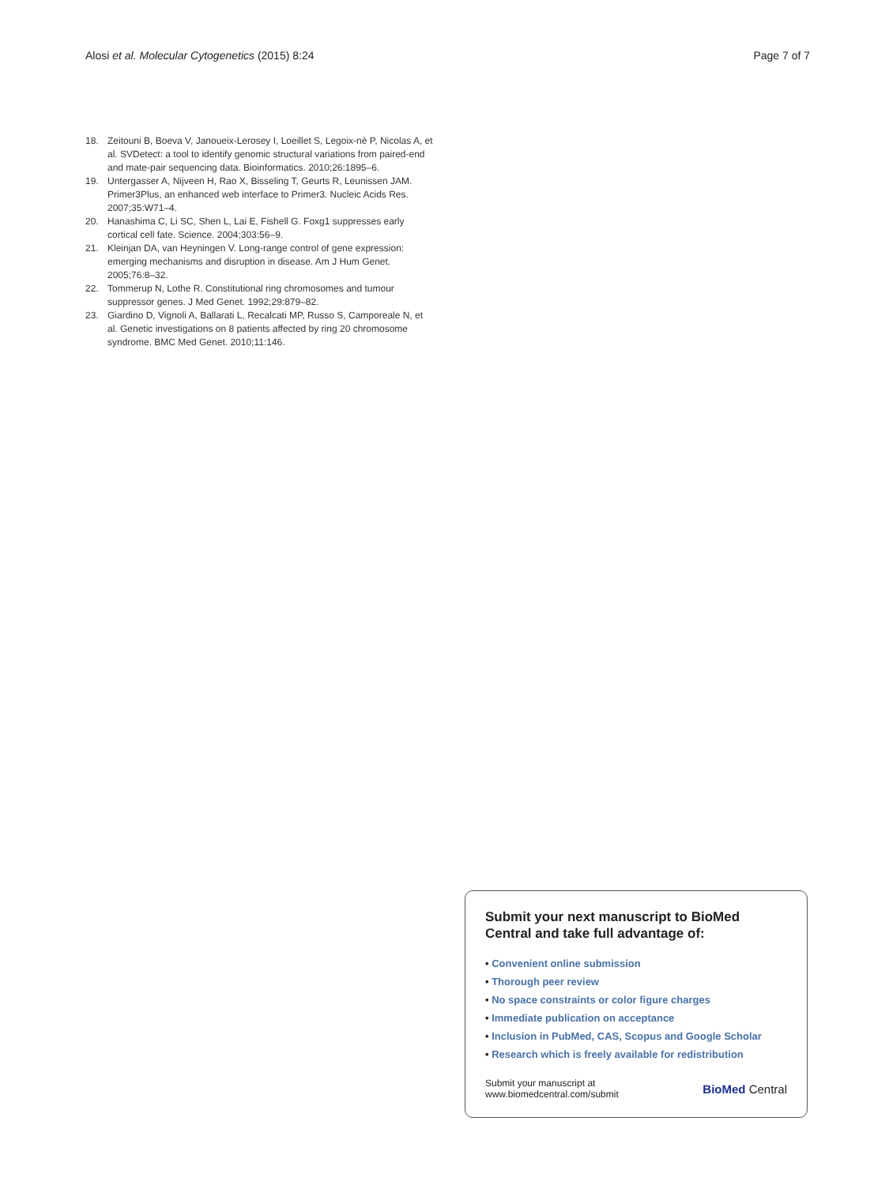Alosi et al. Molecular Cytogenetics (2015) 8:24
Page 7 of 7
18. Zeitouni B, Boeva V, Janoueix-Lerosey I, Loeillet S, Legoix-nè P, Nicolas A, et al. SVDetect: a tool to identify genomic structural variations from paired-end and mate-pair sequencing data. Bioinformatics. 2010;26:1895–6.
19. Untergasser A, Nijveen H, Rao X, Bisseling T, Geurts R, Leunissen JAM. Primer3Plus, an enhanced web interface to Primer3. Nucleic Acids Res. 2007;35:W71–4.
20. Hanashima C, Li SC, Shen L, Lai E, Fishell G. Foxg1 suppresses early cortical cell fate. Science. 2004;303:56–9.
21. Kleinjan DA, van Heyningen V. Long-range control of gene expression: emerging mechanisms and disruption in disease. Am J Hum Genet. 2005;76:8–32.
22. Tommerup N, Lothe R. Constitutional ring chromosomes and tumour suppressor genes. J Med Genet. 1992;29:879–82.
23. Giardino D, Vignoli A, Ballarati L, Recalcati MP, Russo S, Camporeale N, et al. Genetic investigations on 8 patients affected by ring 20 chromosome syndrome. BMC Med Genet. 2010;11:146.
Submit your next manuscript to BioMed Central and take full advantage of:
• Convenient online submission
• Thorough peer review
• No space constraints or color figure charges
• Immediate publication on acceptance
• Inclusion in PubMed, CAS, Scopus and Google Scholar
• Research which is freely available for redistribution
Submit your manuscript at
www.biomedcentral.com/submit
BioMed Central